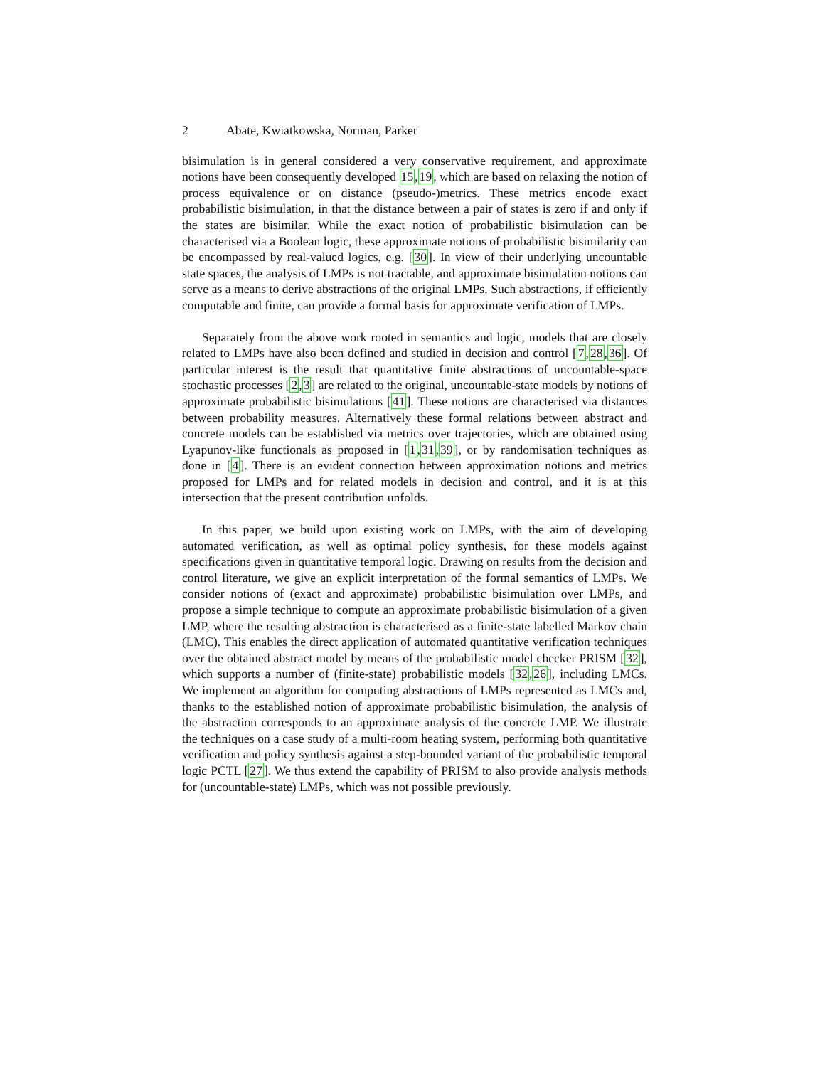2 Abate, Kwiatkowska, Norman, Parker
bisimulation is in general considered a very conservative requirement, and approximate notions have been consequently developed 15,19, which are based on relaxing the notion of process equivalence or on distance (pseudo-)metrics. These metrics encode exact probabilistic bisimulation, in that the distance between a pair of states is zero if and only if the states are bisimilar. While the exact notion of probabilistic bisimulation can be characterised via a Boolean logic, these approximate notions of probabilistic bisimilarity can be encompassed by real-valued logics, e.g. [30]. In view of their underlying uncountable state spaces, the analysis of LMPs is not tractable, and approximate bisimulation notions can serve as a means to derive abstractions of the original LMPs. Such abstractions, if efficiently computable and finite, can provide a formal basis for approximate verification of LMPs.
Separately from the above work rooted in semantics and logic, models that are closely related to LMPs have also been defined and studied in decision and control [7,28,36]. Of particular interest is the result that quantitative finite abstractions of uncountable-space stochastic processes [2,3] are related to the original, uncountable-state models by notions of approximate probabilistic bisimulations [41]. These notions are characterised via distances between probability measures. Alternatively these formal relations between abstract and concrete models can be established via metrics over trajectories, which are obtained using Lyapunov-like functionals as proposed in [1,31,39], or by randomisation techniques as done in [4]. There is an evident connection between approximation notions and metrics proposed for LMPs and for related models in decision and control, and it is at this intersection that the present contribution unfolds.
In this paper, we build upon existing work on LMPs, with the aim of developing automated verification, as well as optimal policy synthesis, for these models against specifications given in quantitative temporal logic. Drawing on results from the decision and control literature, we give an explicit interpretation of the formal semantics of LMPs. We consider notions of (exact and approximate) probabilistic bisimulation over LMPs, and propose a simple technique to compute an approximate probabilistic bisimulation of a given LMP, where the resulting abstraction is characterised as a finite-state labelled Markov chain (LMC). This enables the direct application of automated quantitative verification techniques over the obtained abstract model by means of the probabilistic model checker PRISM [32], which supports a number of (finite-state) probabilistic models [32,26], including LMCs. We implement an algorithm for computing abstractions of LMPs represented as LMCs and, thanks to the established notion of approximate probabilistic bisimulation, the analysis of the abstraction corresponds to an approximate analysis of the concrete LMP. We illustrate the techniques on a case study of a multi-room heating system, performing both quantitative verification and policy synthesis against a step-bounded variant of the probabilistic temporal logic PCTL [27]. We thus extend the capability of PRISM to also provide analysis methods for (uncountable-state) LMPs, which was not possible previously.